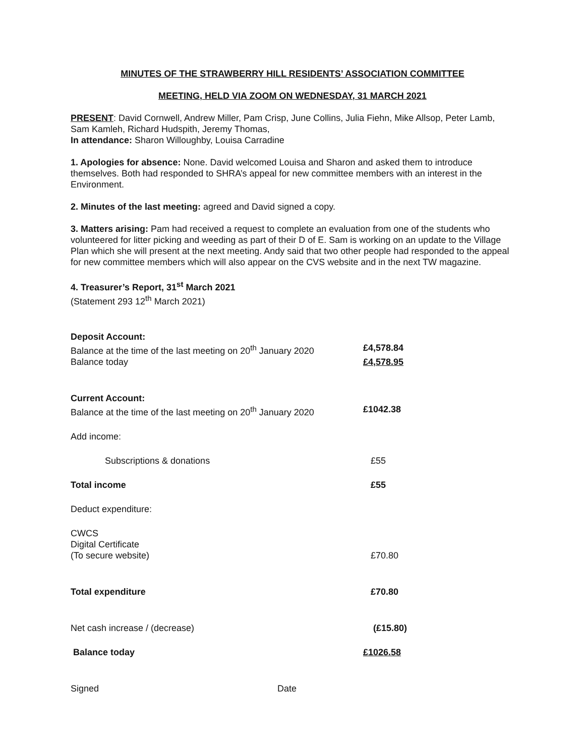MINUTES OF THE STRAWBERRY HILL RESIDENTS’ ASSOCIATION COMMITTEE
MEETING, HELD VIA ZOOM ON WEDNESDAY, 31 MARCH 2021
PRESENT: David Cornwell, Andrew Miller, Pam Crisp, June Collins, Julia Fiehn, Mike Allsop, Peter Lamb, Sam Kamleh, Richard Hudspith, Jeremy Thomas,
In attendance: Sharon Willoughby, Louisa Carradine
1. Apologies for absence: None. David welcomed Louisa and Sharon and asked them to introduce themselves. Both had responded to SHRA’s appeal for new committee members with an interest in the Environment.
2. Minutes of the last meeting: agreed and David signed a copy.
3. Matters arising: Pam had received a request to complete an evaluation from one of the students who volunteered for litter picking and weeding as part of their D of E. Sam is working on an update to the Village Plan which she will present at the next meeting. Andy said that two other people had responded to the appeal for new committee members which will also appear on the CVS website and in the next TW magazine.
4. Treasurer’s Report, 31<sup>st</sup> March 2021
(Statement 293 12<sup>th</sup> March 2021)
| Deposit Account: | |
| Balance at the time of the last meeting on 20<sup>th</sup> January 2020 | £4,578.84 |
| Balance today | £4,578.95 |
| Current Account: | |
| Balance at the time of the last meeting on 20<sup>th</sup> January 2020 | £1042.38 |
| Add income: | |
| Subscriptions & donations | £55 |
| Total income | £55 |
| Deduct expenditure: | |
| CWCS Digital Certificate (To secure website) | £70.80 |
| Total expenditure | £70.80 |
| Net cash increase / (decrease) | (£15.80) |
| Balance today | £1026.58 |
| Signed | Date |